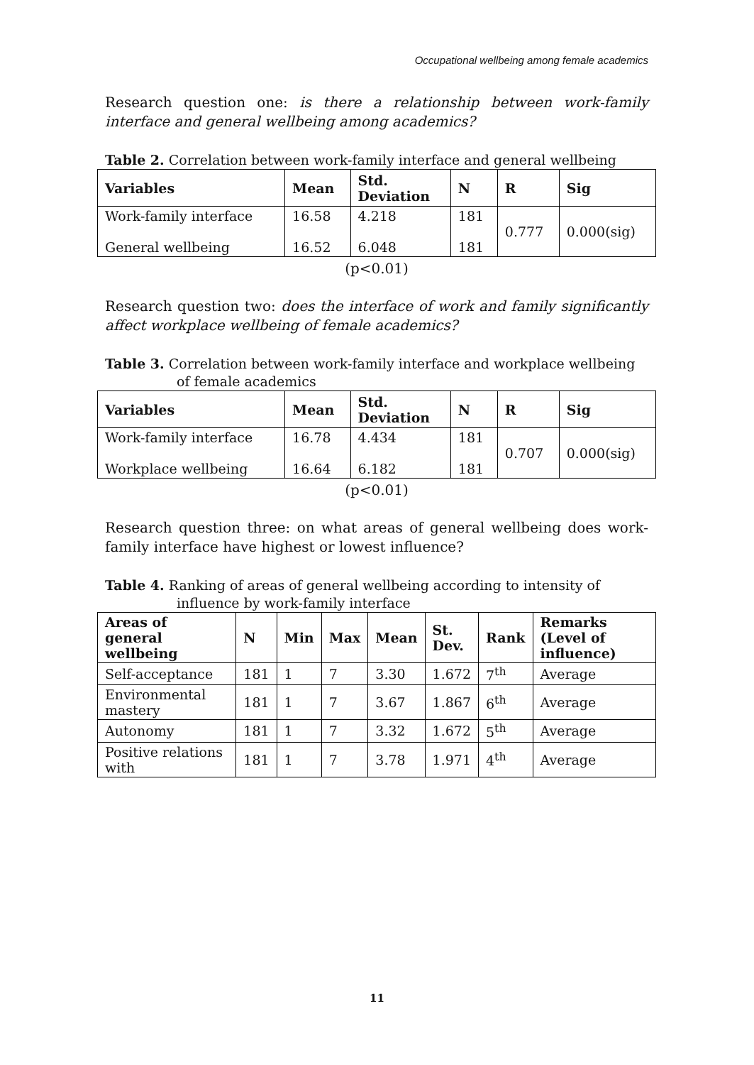Occupational wellbeing among female academics
Research question one: is there a relationship between work-family interface and general wellbeing among academics?
Table 2. Correlation between work-family interface and general wellbeing
| Variables | Mean | Std. Deviation | N | R | Sig |
| --- | --- | --- | --- | --- | --- |
| Work-family interface General wellbeing | 16.58 16.52 | 4.218 6.048 | 181 181 | 0.777 | 0.000(sig) |
(p<0.01)
Research question two: does the interface of work and family significantly affect workplace wellbeing of female academics?
Table 3. Correlation between work-family interface and workplace wellbeing of female academics
| Variables | Mean | Std. Deviation | N | R | Sig |
| --- | --- | --- | --- | --- | --- |
| Work-family interface Workplace wellbeing | 16.78 16.64 | 4.434 6.182 | 181 181 | 0.707 | 0.000(sig) |
(p<0.01)
Research question three: on what areas of general wellbeing does work-family interface have highest or lowest influence?
Table 4. Ranking of areas of general wellbeing according to intensity of influence by work-family interface
| Areas of general wellbeing | N | Min | Max | Mean | St. Dev. | Rank | Remarks (Level of influence) |
| --- | --- | --- | --- | --- | --- | --- | --- |
| Self-acceptance | 181 | 1 | 7 | 3.30 | 1.672 | 7<sup>th</sup> | Average |
| Environmental mastery | 181 | 1 | 7 | 3.67 | 1.867 | 6<sup>th</sup> | Average |
| Autonomy | 181 | 1 | 7 | 3.32 | 1.672 | 5<sup>th</sup> | Average |
| Positive relations with | 181 | 1 | 7 | 3.78 | 1.971 | 4<sup>th</sup> | Average |
11